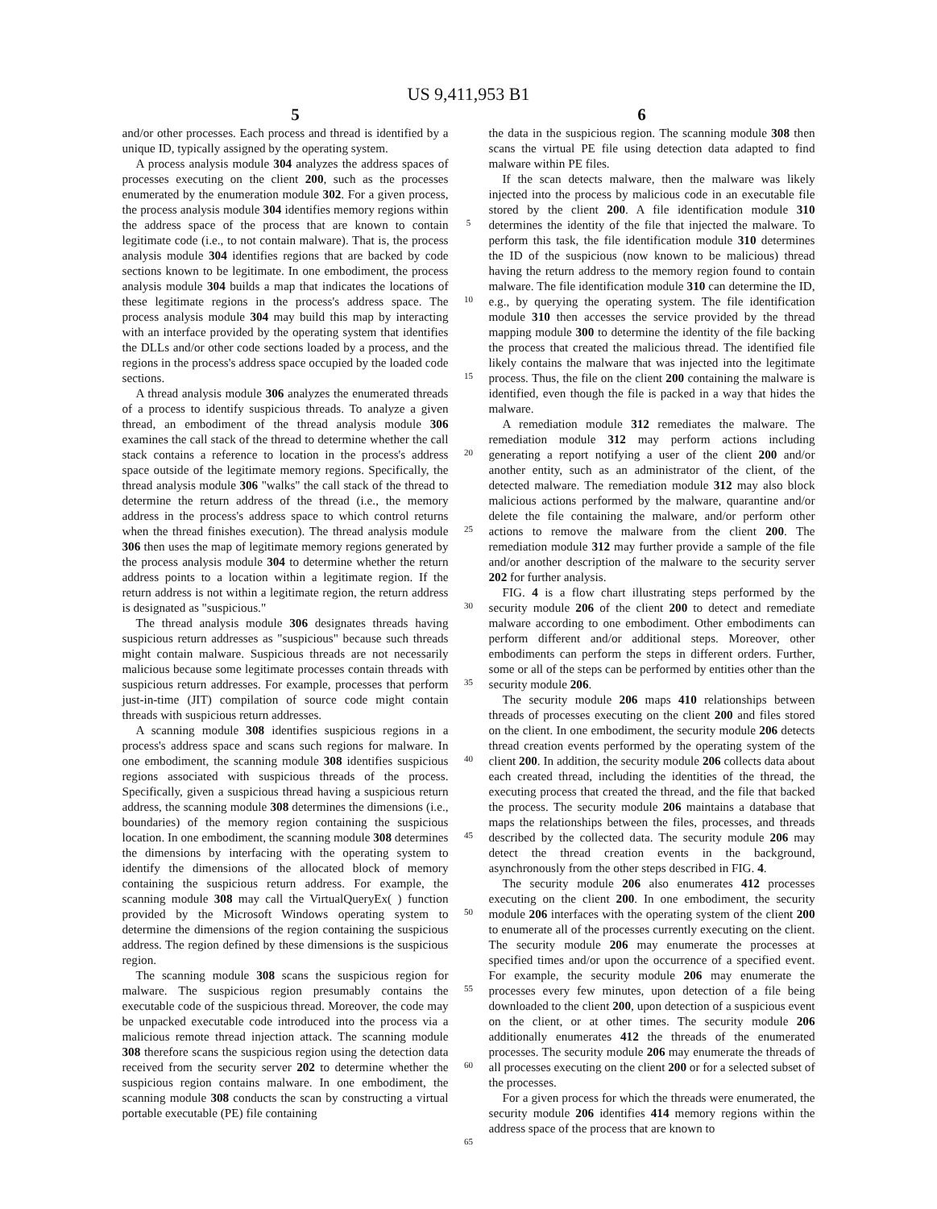US 9,411,953 B1
5 6
and/or other processes. Each process and thread is identified by a unique ID, typically assigned by the operating system.
A process analysis module 304 analyzes the address spaces of processes executing on the client 200, such as the processes enumerated by the enumeration module 302. For a given process, the process analysis module 304 identifies memory regions within the address space of the process that are known to contain legitimate code (i.e., to not contain malware). That is, the process analysis module 304 identifies regions that are backed by code sections known to be legitimate. In one embodiment, the process analysis module 304 builds a map that indicates the locations of these legitimate regions in the process's address space. The process analysis module 304 may build this map by interacting with an interface provided by the operating system that identifies the DLLs and/or other code sections loaded by a process, and the regions in the process's address space occupied by the loaded code sections.
A thread analysis module 306 analyzes the enumerated threads of a process to identify suspicious threads. To analyze a given thread, an embodiment of the thread analysis module 306 examines the call stack of the thread to determine whether the call stack contains a reference to location in the process's address space outside of the legitimate memory regions. Specifically, the thread analysis module 306 "walks" the call stack of the thread to determine the return address of the thread (i.e., the memory address in the process's address space to which control returns when the thread finishes execution). The thread analysis module 306 then uses the map of legitimate memory regions generated by the process analysis module 304 to determine whether the return address points to a location within a legitimate region. If the return address is not within a legitimate region, the return address is designated as "suspicious."
The thread analysis module 306 designates threads having suspicious return addresses as "suspicious" because such threads might contain malware. Suspicious threads are not necessarily malicious because some legitimate processes contain threads with suspicious return addresses. For example, processes that perform just-in-time (JIT) compilation of source code might contain threads with suspicious return addresses.
A scanning module 308 identifies suspicious regions in a process's address space and scans such regions for malware. In one embodiment, the scanning module 308 identifies suspicious regions associated with suspicious threads of the process. Specifically, given a suspicious thread having a suspicious return address, the scanning module 308 determines the dimensions (i.e., boundaries) of the memory region containing the suspicious location. In one embodiment, the scanning module 308 determines the dimensions by interfacing with the operating system to identify the dimensions of the allocated block of memory containing the suspicious return address. For example, the scanning module 308 may call the VirtualQueryEx( ) function provided by the Microsoft Windows operating system to determine the dimensions of the region containing the suspicious address. The region defined by these dimensions is the suspicious region.
The scanning module 308 scans the suspicious region for malware. The suspicious region presumably contains the executable code of the suspicious thread. Moreover, the code may be unpacked executable code introduced into the process via a malicious remote thread injection attack. The scanning module 308 therefore scans the suspicious region using the detection data received from the security server 202 to determine whether the suspicious region contains malware. In one embodiment, the scanning module 308 conducts the scan by constructing a virtual portable executable (PE) file containing
5
10
15
20
25
30
35
40
45
50
55
60
65
the data in the suspicious region. The scanning module 308 then scans the virtual PE file using detection data adapted to find malware within PE files.
If the scan detects malware, then the malware was likely injected into the process by malicious code in an executable file stored by the client 200. A file identification module 310 determines the identity of the file that injected the malware. To perform this task, the file identification module 310 determines the ID of the suspicious (now known to be malicious) thread having the return address to the memory region found to contain malware. The file identification module 310 can determine the ID, e.g., by querying the operating system. The file identification module 310 then accesses the service provided by the thread mapping module 300 to determine the identity of the file backing the process that created the malicious thread. The identified file likely contains the malware that was injected into the legitimate process. Thus, the file on the client 200 containing the malware is identified, even though the file is packed in a way that hides the malware.
A remediation module 312 remediates the malware. The remediation module 312 may perform actions including generating a report notifying a user of the client 200 and/or another entity, such as an administrator of the client, of the detected malware. The remediation module 312 may also block malicious actions performed by the malware, quarantine and/or delete the file containing the malware, and/or perform other actions to remove the malware from the client 200. The remediation module 312 may further provide a sample of the file and/or another description of the malware to the security server 202 for further analysis.
FIG. 4 is a flow chart illustrating steps performed by the security module 206 of the client 200 to detect and remediate malware according to one embodiment. Other embodiments can perform different and/or additional steps. Moreover, other embodiments can perform the steps in different orders. Further, some or all of the steps can be performed by entities other than the security module 206.
The security module 206 maps 410 relationships between threads of processes executing on the client 200 and files stored on the client. In one embodiment, the security module 206 detects thread creation events performed by the operating system of the client 200. In addition, the security module 206 collects data about each created thread, including the identities of the thread, the executing process that created the thread, and the file that backed the process. The security module 206 maintains a database that maps the relationships between the files, processes, and threads described by the collected data. The security module 206 may detect the thread creation events in the background, asynchronously from the other steps described in FIG. 4.
The security module 206 also enumerates 412 processes executing on the client 200. In one embodiment, the security module 206 interfaces with the operating system of the client 200 to enumerate all of the processes currently executing on the client. The security module 206 may enumerate the processes at specified times and/or upon the occurrence of a specified event. For example, the security module 206 may enumerate the processes every few minutes, upon detection of a file being downloaded to the client 200, upon detection of a suspicious event on the client, or at other times. The security module 206 additionally enumerates 412 the threads of the enumerated processes. The security module 206 may enumerate the threads of all processes executing on the client 200 or for a selected subset of the processes.
For a given process for which the threads were enumerated, the security module 206 identifies 414 memory regions within the address space of the process that are known to